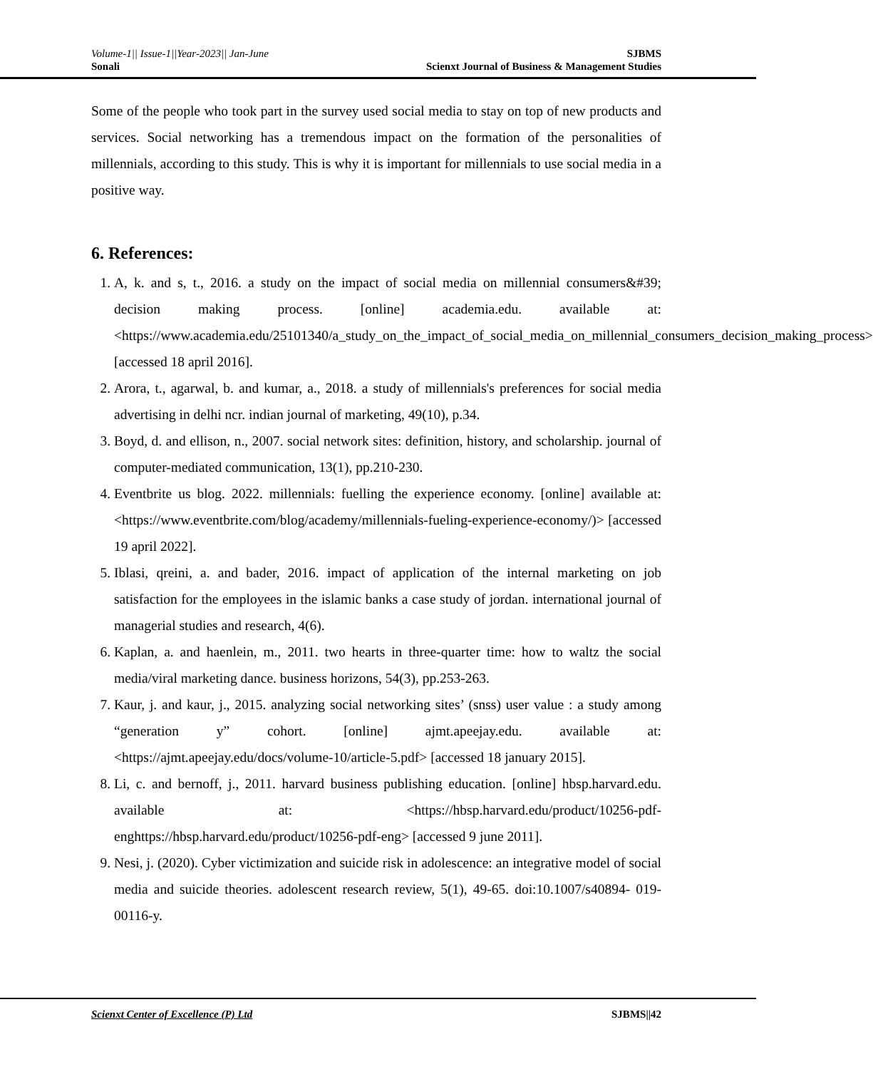Volume-1|| Issue-1||Year-2023|| Jan-June SJBMS
Sonali Scienxt Journal of Business & Management Studies
Some of the people who took part in the survey used social media to stay on top of new products and services. Social networking has a tremendous impact on the formation of the personalities of millennials, according to this study. This is why it is important for millennials to use social media in a positive way.
6. References:
1. A, k. and s, t., 2016. a study on the impact of social media on millennial consumers&#39; decision making process. [online] academia.edu. available at: <https://www.academia.edu/25101340/a_study_on_the_impact_of_social_media_on_millennial_consumers_decision_making_process> [accessed 18 april 2016].
2. Arora, t., agarwal, b. and kumar, a., 2018. a study of millennials's preferences for social media advertising in delhi ncr. indian journal of marketing, 49(10), p.34.
3. Boyd, d. and ellison, n., 2007. social network sites: definition, history, and scholarship. journal of computer-mediated communication, 13(1), pp.210-230.
4. Eventbrite us blog. 2022. millennials: fuelling the experience economy. [online] available at: <https://www.eventbrite.com/blog/academy/millennials-fueling-experience-economy/)> [accessed 19 april 2022].
5. Iblasi, qreini, a. and bader, 2016. impact of application of the internal marketing on job satisfaction for the employees in the islamic banks a case study of jordan. international journal of managerial studies and research, 4(6).
6. Kaplan, a. and haenlein, m., 2011. two hearts in three-quarter time: how to waltz the social media/viral marketing dance. business horizons, 54(3), pp.253-263.
7. Kaur, j. and kaur, j., 2015. analyzing social networking sites’ (snss) user value : a study among “generation y” cohort. [online] ajmt.apeejay.edu. available at: <https://ajmt.apeejay.edu/docs/volume-10/article-5.pdf> [accessed 18 january 2015].
8. Li, c. and bernoff, j., 2011. harvard business publishing education. [online] hbsp.harvard.edu. available at: <https://hbsp.harvard.edu/product/10256-pdf-enghttps://hbsp.harvard.edu/product/10256-pdf-eng> [accessed 9 june 2011].
9. Nesi, j. (2020). Cyber victimization and suicide risk in adolescence: an integrative model of social media and suicide theories. adolescent research review, 5(1), 49-65. doi:10.1007/s40894- 019-00116-y.
Scienxt Center of Excellence (P) Ltd SJBMS||42